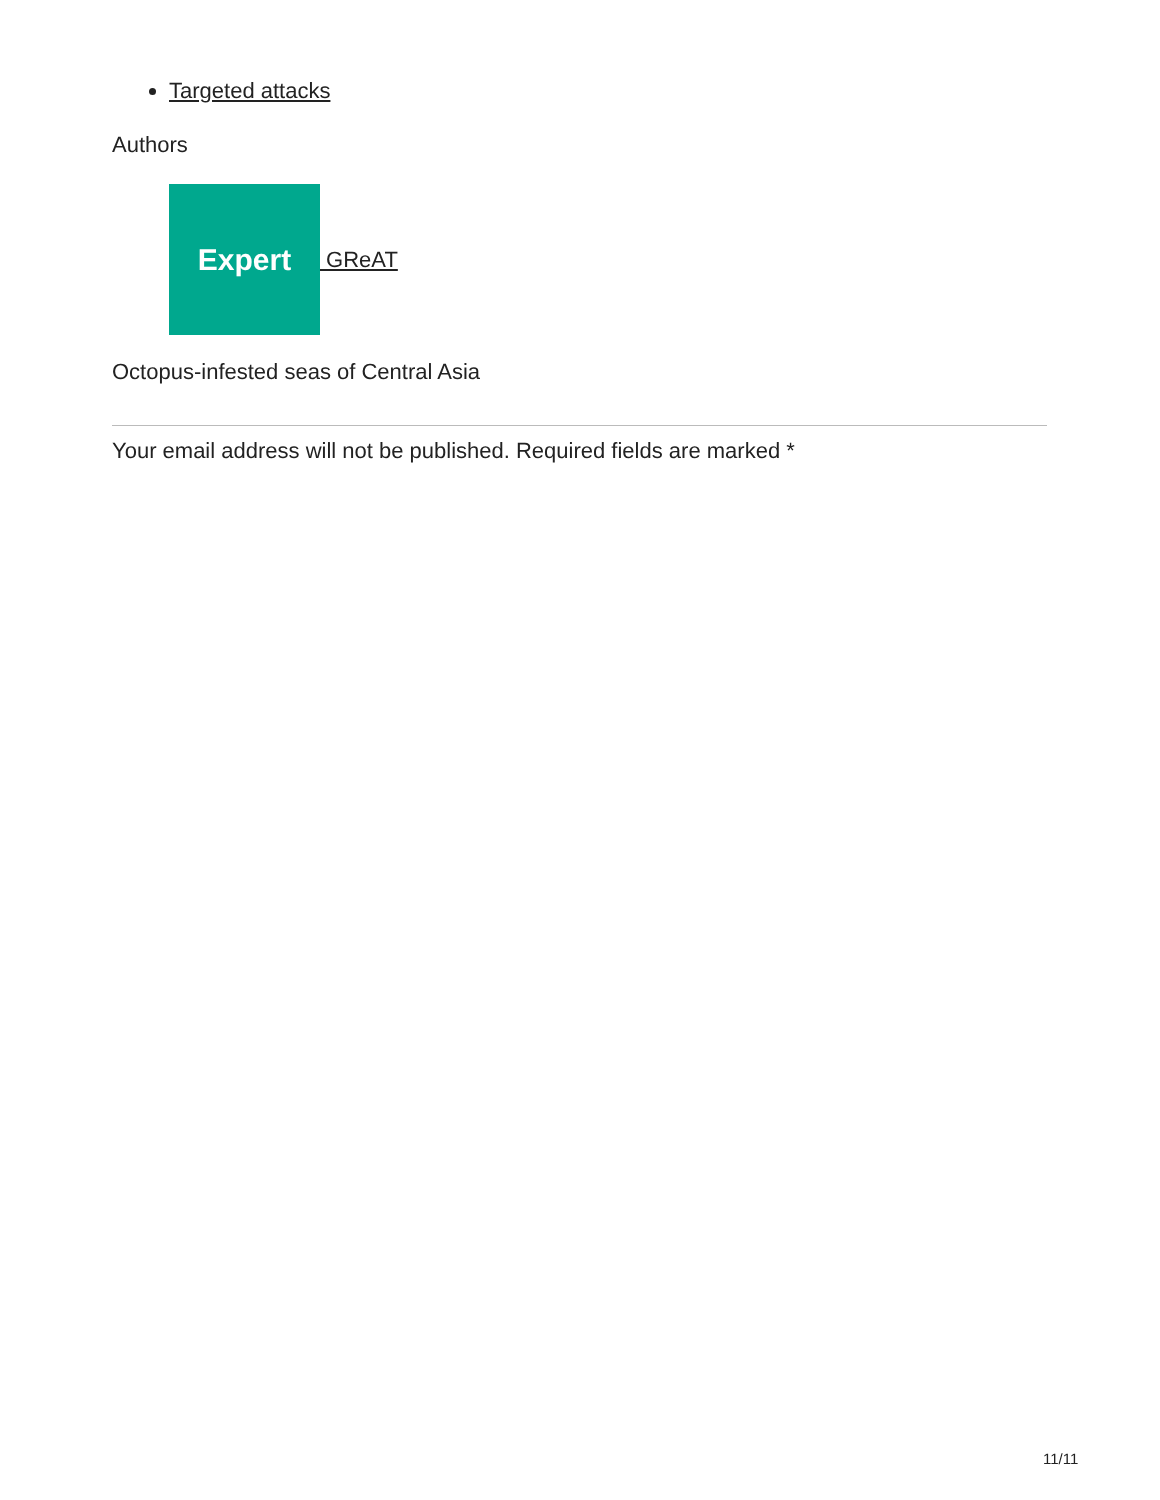Targeted attacks
Authors
Expert
GReAT
Octopus-infested seas of Central Asia
Your email address will not be published. Required fields are marked *
11/11